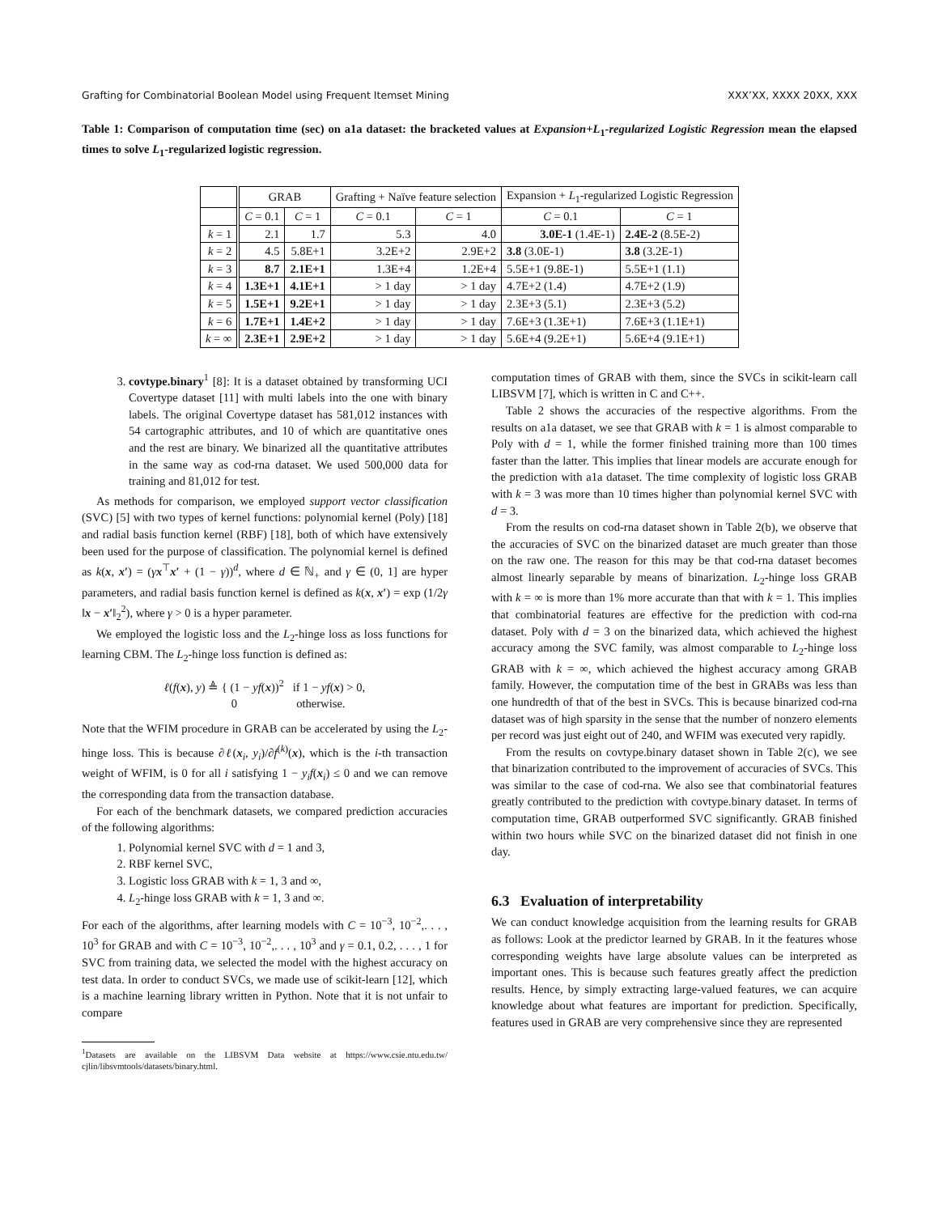Grafting for Combinatorial Boolean Model using Frequent Itemset Mining XXX’XX, XXXX 20XX, XXX
Table 1: Comparison of computation time (sec) on a1a dataset: the bracketed values at Expansion+L<sub>1</sub>-regularized Logistic Regression mean the elapsed times to solve L<sub>1</sub>-regularized logistic regression.
| | GRAB | | Grafting + Naïve feature selection | | Expansion + L<sub>1</sub>-regularized Logistic Regression | |
| | C = 0.1 | C = 1 | C = 0.1 | C = 1 | C = 0.1 | C = 1 |
| k = 1 | 2.1 | 1.7 | 5.3 | 4.0 | 3.0E-1 (1.4E-1) | 2.4E-2 (8.5E-2) |
| k = 2 | 4.5 | 5.8E+1 | 3.2E+2 | 2.9E+2 | 3.8 (3.0E-1) | 3.8 (3.2E-1) |
| k = 3 | 8.7 | 2.1E+1 | 1.3E+4 | 1.2E+4 | 5.5E+1 (9.8E-1) | 5.5E+1 (1.1) |
| k = 4 | 1.3E+1 | 4.1E+1 | > 1 day | > 1 day | 4.7E+2 (1.4) | 4.7E+2 (1.9) |
| k = 5 | 1.5E+1 | 9.2E+1 | > 1 day | > 1 day | 2.3E+3 (5.1) | 2.3E+3 (5.2) |
| k = 6 | 1.7E+1 | 1.4E+2 | > 1 day | > 1 day | 7.6E+3 (1.3E+1) | 7.6E+3 (1.1E+1) |
| k = ∞ | 2.3E+1 | 2.9E+2 | > 1 day | > 1 day | 5.6E+4 (9.2E+1) | 5.6E+4 (9.1E+1) |
3. covtype.binary<sup>1</sup> [8]: It is a dataset obtained by transforming UCI Covertype dataset [11] with multi labels into the one with binary labels. The original Covertype dataset has 581,012 instances with 54 cartographic attributes, and 10 of which are quantitative ones and the rest are binary. We binarized all the quantitative attributes in the same way as cod-rna dataset. We used 500,000 data for training and 81,012 for test.
As methods for comparison, we employed support vector classification (SVC) [5] with two types of kernel functions: polynomial kernel (Poly) [18] and radial basis function kernel (RBF) [18], both of which have extensively been used for the purpose of classification. The polynomial kernel is defined as k(x, x′) = (γx<sup>⊤</sup>x′ + (1 − γ))<sup>d</sup>, where d ∈ ℕ<sub>+</sub> and γ ∈ (0, 1] are hyper parameters, and radial basis function kernel is defined as k(x, x′) = exp (1/2γ ‖x − x′‖<sub>2</sub><sup>2</sup>), where γ > 0 is a hyper parameter.
We employed the logistic loss and the L<sub>2</sub>-hinge loss as loss functions for learning CBM. The L<sub>2</sub>-hinge loss function is defined as:
ℓ(f(x), y) ≜ { (1 − yf(x))<sup>2</sup> if 1 − yf(x) > 0,
0 otherwise.
Note that the WFIM procedure in GRAB can be accelerated by using the L<sub>2</sub>-hinge loss. This is because ∂ℓ(x<sub>i</sub>, y<sub>i</sub>)/∂f<sup>(k)</sup>(x), which is the i-th transaction weight of WFIM, is 0 for all i satisfying 1 − y<sub>i</sub>f(x<sub>i</sub>) ≤ 0 and we can remove the corresponding data from the transaction database.
For each of the benchmark datasets, we compared prediction accuracies of the following algorithms:
1. Polynomial kernel SVC with d = 1 and 3,
2. RBF kernel SVC,
3. Logistic loss GRAB with k = 1, 3 and ∞,
4. L<sub>2</sub>-hinge loss GRAB with k = 1, 3 and ∞.
For each of the algorithms, after learning models with C = 10<sup>−3</sup>, 10<sup>−2</sup>,. . . , 10<sup>3</sup> for GRAB and with C = 10<sup>−3</sup>, 10<sup>−2</sup>,. . . , 10<sup>3</sup> and γ = 0.1, 0.2, . . . , 1 for SVC from training data, we selected the model with the highest accuracy on test data. In order to conduct SVCs, we made use of scikit-learn [12], which is a machine learning library written in Python. Note that it is not unfair to compare
<sup>1</sup> Datasets are available on the LIBSVM Data website at https://www.csie.ntu.edu.tw/ cjlin/libsvmtools/datasets/binary.html.
computation times of GRAB with them, since the SVCs in scikit-learn call LIBSVM [7], which is written in C and C++.
Table 2 shows the accuracies of the respective algorithms. From the results on a1a dataset, we see that GRAB with k = 1 is almost comparable to Poly with d = 1, while the former finished training more than 100 times faster than the latter. This implies that linear models are accurate enough for the prediction with a1a dataset. The time complexity of logistic loss GRAB with k = 3 was more than 10 times higher than polynomial kernel SVC with d = 3.
From the results on cod-rna dataset shown in Table 2(b), we observe that the accuracies of SVC on the binarized dataset are much greater than those on the raw one. The reason for this may be that cod-rna dataset becomes almost linearly separable by means of binarization. L<sub>2</sub>-hinge loss GRAB with k = ∞ is more than 1% more accurate than that with k = 1. This implies that combinatorial features are effective for the prediction with cod-rna dataset. Poly with d = 3 on the binarized data, which achieved the highest accuracy among the SVC family, was almost comparable to L<sub>2</sub>-hinge loss GRAB with k = ∞, which achieved the highest accuracy among GRAB family. However, the computation time of the best in GRABs was less than one hundredth of that of the best in SVCs. This is because binarized cod-rna dataset was of high sparsity in the sense that the number of nonzero elements per record was just eight out of 240, and WFIM was executed very rapidly.
From the results on covtype.binary dataset shown in Table 2(c), we see that binarization contributed to the improvement of accuracies of SVCs. This was similar to the case of cod-rna. We also see that combinatorial features greatly contributed to the prediction with covtype.binary dataset. In terms of computation time, GRAB outperformed SVC significantly. GRAB finished within two hours while SVC on the binarized dataset did not finish in one day.
6.3 Evaluation of interpretability
We can conduct knowledge acquisition from the learning results for GRAB as follows: Look at the predictor learned by GRAB. In it the features whose corresponding weights have large absolute values can be interpreted as important ones. This is because such features greatly affect the prediction results. Hence, by simply extracting large-valued features, we can acquire knowledge about what features are important for prediction. Specifically, features used in GRAB are very comprehensive since they are represented